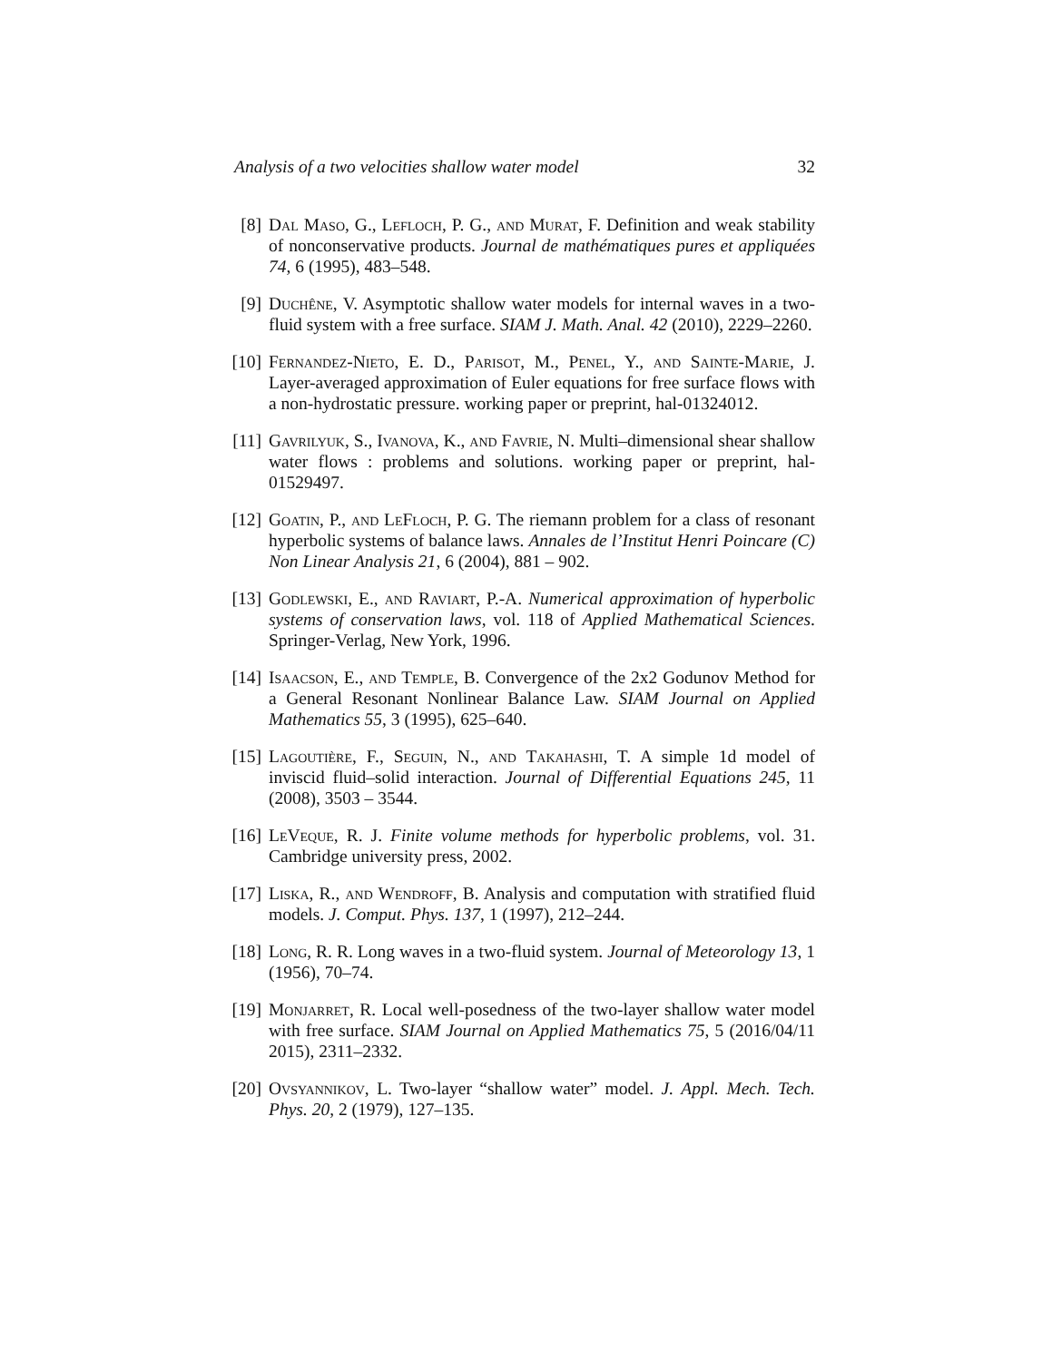Analysis of a two velocities shallow water model 32
[8] Dal Maso, G., Lefloch, P. G., and Murat, F. Definition and weak stability of nonconservative products. Journal de mathématiques pures et appliquées 74, 6 (1995), 483–548.
[9] Duchêne, V. Asymptotic shallow water models for internal waves in a two-fluid system with a free surface. SIAM J. Math. Anal. 42 (2010), 2229–2260.
[10] Fernandez-Nieto, E. D., Parisot, M., Penel, Y., and Sainte-Marie, J. Layer-averaged approximation of Euler equations for free surface flows with a non-hydrostatic pressure. working paper or preprint, hal-01324012.
[11] Gavrilyuk, S., Ivanova, K., and Favrie, N. Multi–dimensional shear shallow water flows : problems and solutions. working paper or preprint, hal-01529497.
[12] Goatin, P., and LeFloch, P. G. The riemann problem for a class of resonant hyperbolic systems of balance laws. Annales de l’Institut Henri Poincare (C) Non Linear Analysis 21, 6 (2004), 881 – 902.
[13] Godlewski, E., and Raviart, P.-A. Numerical approximation of hyperbolic systems of conservation laws, vol. 118 of Applied Mathematical Sciences. Springer-Verlag, New York, 1996.
[14] Isaacson, E., and Temple, B. Convergence of the 2x2 Godunov Method for a General Resonant Nonlinear Balance Law. SIAM Journal on Applied Mathematics 55, 3 (1995), 625–640.
[15] Lagoutière, F., Seguin, N., and Takahashi, T. A simple 1d model of inviscid fluid–solid interaction. Journal of Differential Equations 245, 11 (2008), 3503 – 3544.
[16] LeVeque, R. J. Finite volume methods for hyperbolic problems, vol. 31. Cambridge university press, 2002.
[17] Liska, R., and Wendroff, B. Analysis and computation with stratified fluid models. J. Comput. Phys. 137, 1 (1997), 212–244.
[18] Long, R. R. Long waves in a two-fluid system. Journal of Meteorology 13, 1 (1956), 70–74.
[19] Monjarret, R. Local well-posedness of the two-layer shallow water model with free surface. SIAM Journal on Applied Mathematics 75, 5 (2016/04/11 2015), 2311–2332.
[20] Ovsyannikov, L. Two-layer “shallow water” model. J. Appl. Mech. Tech. Phys. 20, 2 (1979), 127–135.